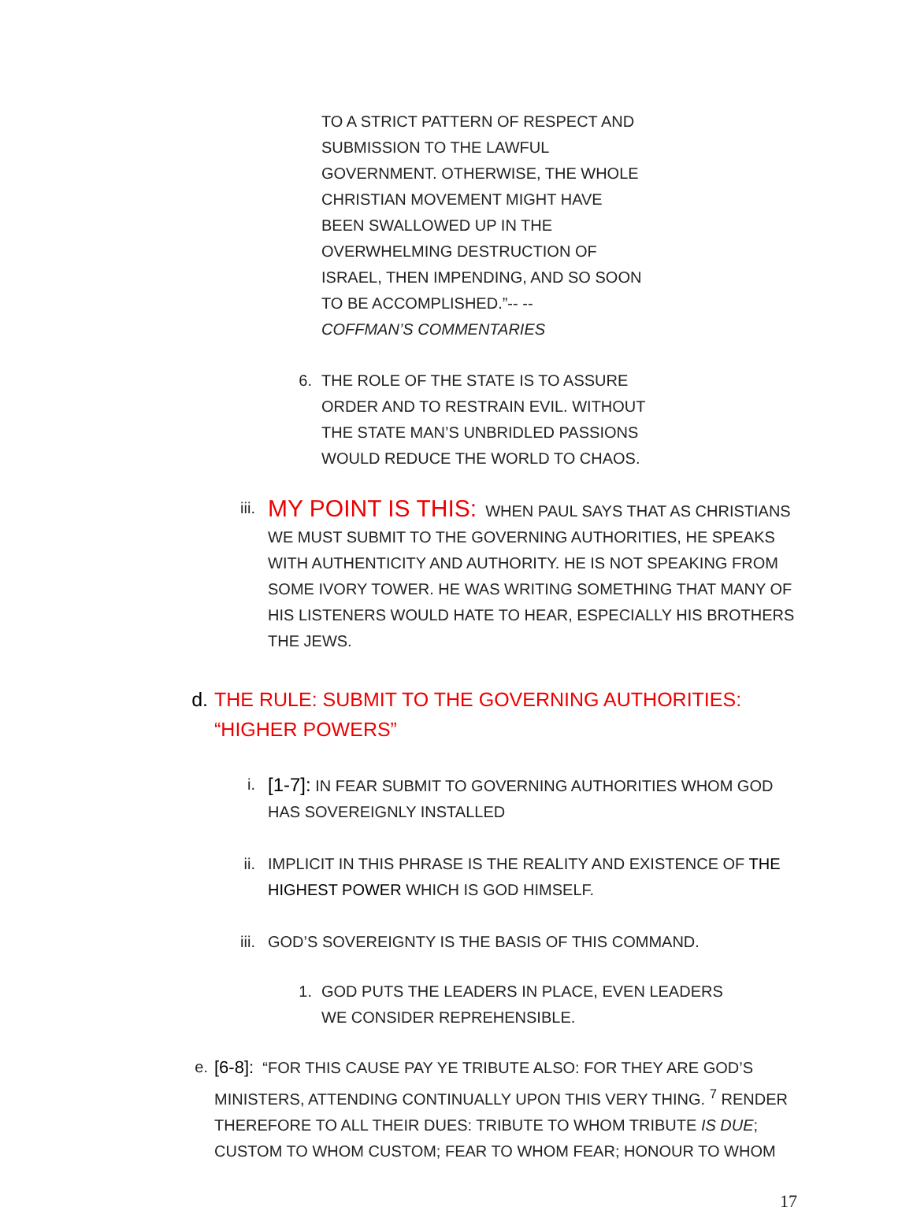TO A STRICT PATTERN OF RESPECT AND SUBMISSION TO THE LAWFUL GOVERNMENT. OTHERWISE, THE WHOLE CHRISTIAN MOVEMENT MIGHT HAVE BEEN SWALLOWED UP IN THE OVERWHELMING DESTRUCTION OF ISRAEL, THEN IMPENDING, AND SO SOON TO BE ACCOMPLISHED.”-- --
COFFMAN’S COMMENTARIES
6. THE ROLE OF THE STATE IS TO ASSURE ORDER AND TO RESTRAIN EVIL. WITHOUT THE STATE MAN’S UNBRIDLED PASSIONS WOULD REDUCE THE WORLD TO CHAOS.
iii.
MY POINT IS THIS: WHEN PAUL SAYS THAT AS CHRISTIANS WE MUST SUBMIT TO THE GOVERNING AUTHORITIES, HE SPEAKS WITH AUTHENTICITY AND AUTHORITY. HE IS NOT SPEAKING FROM SOME IVORY TOWER. HE WAS WRITING SOMETHING THAT MANY OF HIS LISTENERS WOULD HATE TO HEAR, ESPECIALLY HIS BROTHERS THE JEWS.
d. THE RULE: SUBMIT TO THE GOVERNING AUTHORITIES: “HIGHER POWERS”
i.
[1-7]: IN FEAR SUBMIT TO GOVERNING AUTHORITIES WHOM GOD HAS SOVEREIGNLY INSTALLED
ii. IMPLICIT IN THIS PHRASE IS THE REALITY AND EXISTENCE OF THE HIGHEST POWER WHICH IS GOD HIMSELF.
iii. GOD’S SOVEREIGNTY IS THE BASIS OF THIS COMMAND.
1. GOD PUTS THE LEADERS IN PLACE, EVEN LEADERS WE CONSIDER REPREHENSIBLE.
e. [6-8]: “FOR THIS CAUSE PAY YE TRIBUTE ALSO: FOR THEY ARE GOD’S MINISTERS, ATTENDING CONTINUALLY UPON THIS VERY THING. <sup>7</sup> RENDER THEREFORE TO ALL THEIR DUES: TRIBUTE TO WHOM TRIBUTE IS DUE; CUSTOM TO WHOM CUSTOM; FEAR TO WHOM FEAR; HONOUR TO WHOM
17